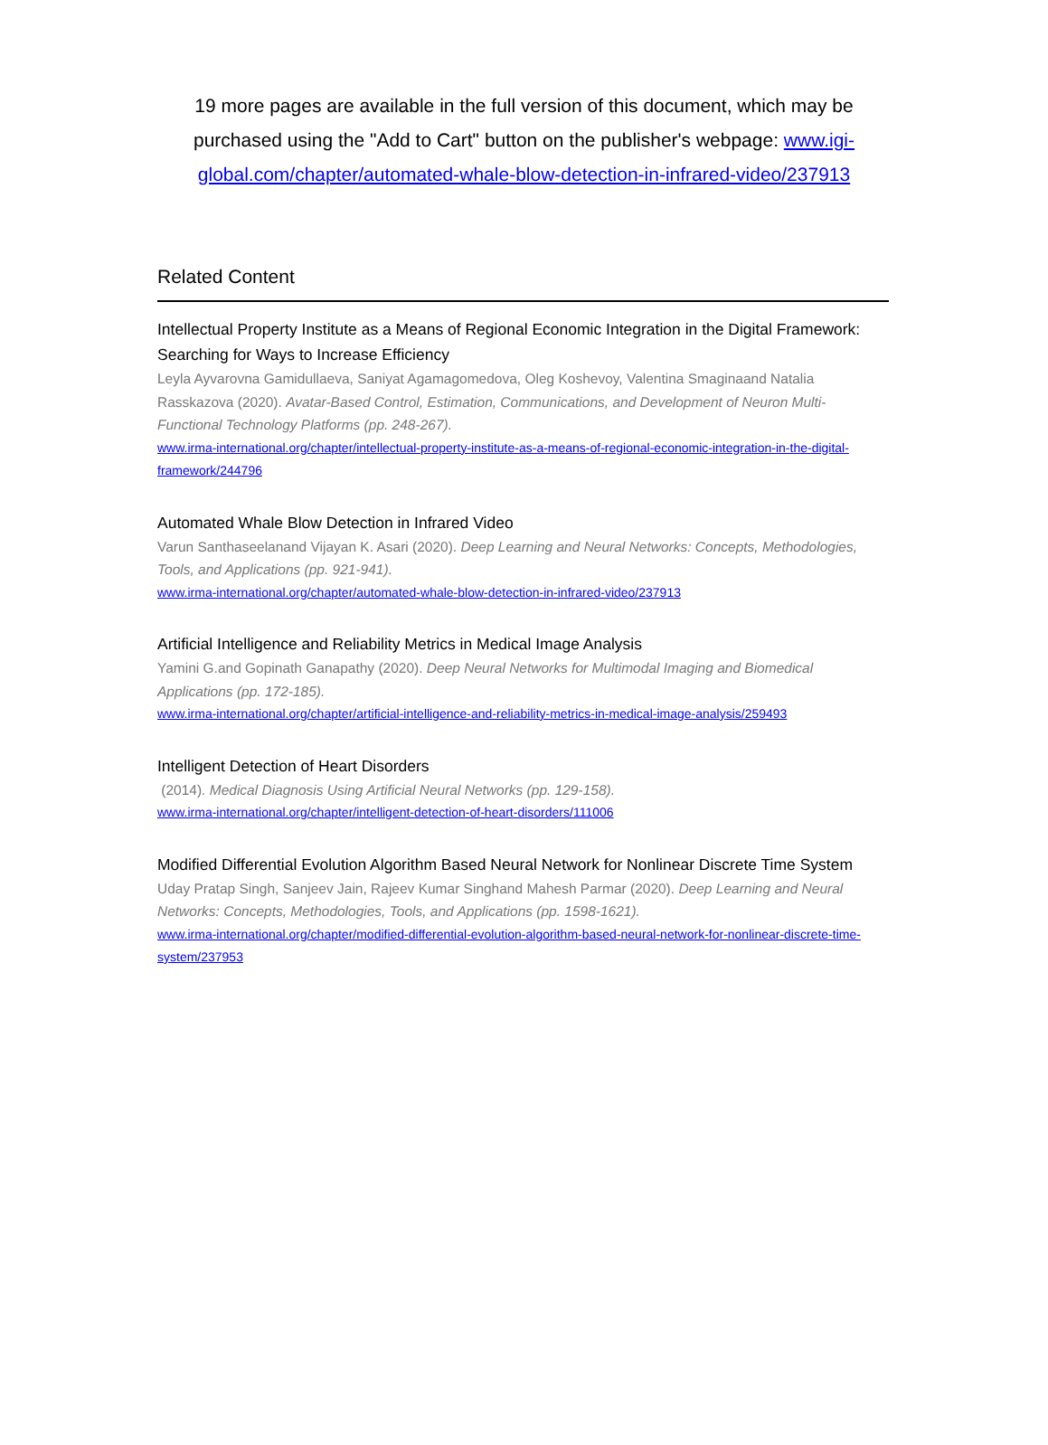19 more pages are available in the full version of this document, which may be purchased using the "Add to Cart" button on the publisher's webpage: www.igi-global.com/chapter/automated-whale-blow-detection-in-infrared-video/237913
Related Content
Intellectual Property Institute as a Means of Regional Economic Integration in the Digital Framework: Searching for Ways to Increase Efficiency
Leyla Ayvarovna Gamidullaeva, Saniyat Agamagomedova, Oleg Koshevoy, Valentina Smaginaand Natalia Rasskazova (2020). Avatar-Based Control, Estimation, Communications, and Development of Neuron Multi-Functional Technology Platforms (pp. 248-267).
www.irma-international.org/chapter/intellectual-property-institute-as-a-means-of-regional-economic-integration-in-the-digital-framework/244796
Automated Whale Blow Detection in Infrared Video
Varun Santhaseelanand Vijayan K. Asari (2020). Deep Learning and Neural Networks: Concepts, Methodologies, Tools, and Applications (pp. 921-941).
www.irma-international.org/chapter/automated-whale-blow-detection-in-infrared-video/237913
Artificial Intelligence and Reliability Metrics in Medical Image Analysis
Yamini G.and Gopinath Ganapathy (2020). Deep Neural Networks for Multimodal Imaging and Biomedical Applications (pp. 172-185).
www.irma-international.org/chapter/artificial-intelligence-and-reliability-metrics-in-medical-image-analysis/259493
Intelligent Detection of Heart Disorders
(2014). Medical Diagnosis Using Artificial Neural Networks (pp. 129-158).
www.irma-international.org/chapter/intelligent-detection-of-heart-disorders/111006
Modified Differential Evolution Algorithm Based Neural Network for Nonlinear Discrete Time System
Uday Pratap Singh, Sanjeev Jain, Rajeev Kumar Singhand Mahesh Parmar (2020). Deep Learning and Neural Networks: Concepts, Methodologies, Tools, and Applications (pp. 1598-1621).
www.irma-international.org/chapter/modified-differential-evolution-algorithm-based-neural-network-for-nonlinear-discrete-time-system/237953